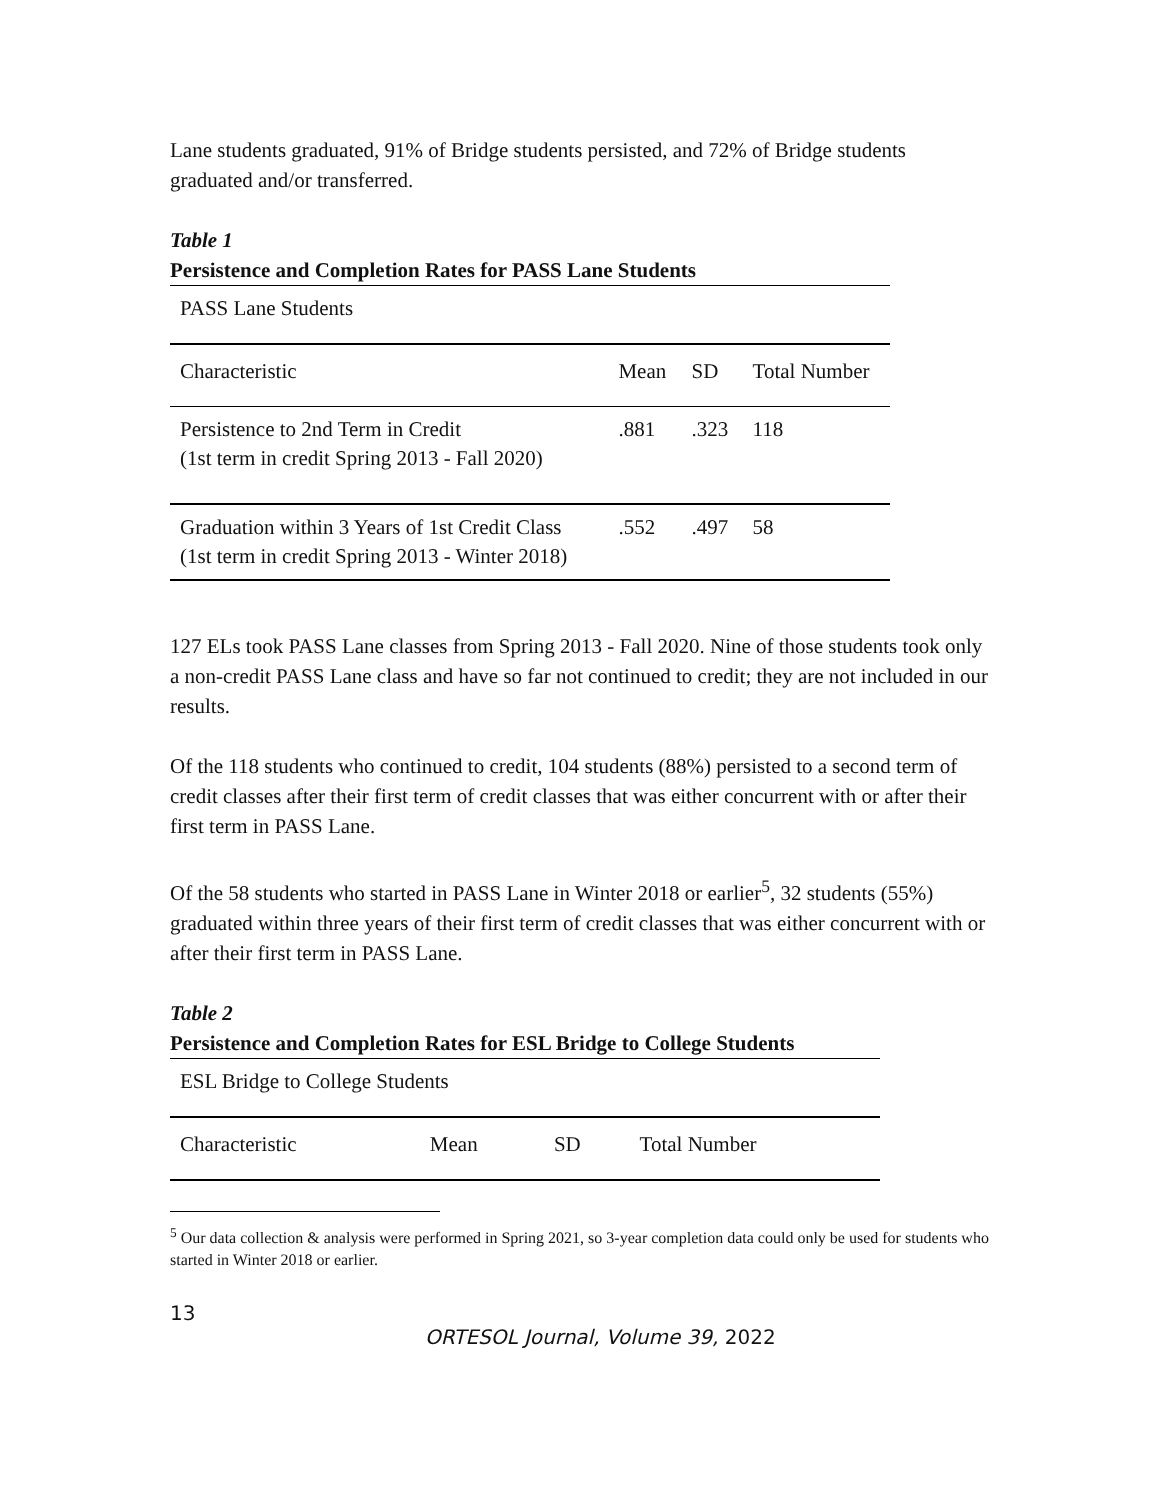Lane students graduated, 91% of Bridge students persisted, and 72% of Bridge students graduated and/or transferred.
Table 1
Persistence and Completion Rates for PASS Lane Students
| PASS Lane Students | | | |
| Characteristic | Mean | SD | Total Number |
| Persistence to 2nd Term in Credit (1st term in credit Spring 2013 - Fall 2020) | .881 | .323 | 118 |
| Graduation within 3 Years of 1st Credit Class (1st term in credit Spring 2013 - Winter 2018) | .552 | .497 | 58 |
127 ELs took PASS Lane classes from Spring 2013 - Fall 2020. Nine of those students took only a non-credit PASS Lane class and have so far not continued to credit; they are not included in our results.
Of the 118 students who continued to credit, 104 students (88%) persisted to a second term of credit classes after their first term of credit classes that was either concurrent with or after their first term in PASS Lane.
Of the 58 students who started in PASS Lane in Winter 2018 or earlier<sup>5</sup>, 32 students (55%) graduated within three years of their first term of credit classes that was either concurrent with or after their first term in PASS Lane.
Table 2
Persistence and Completion Rates for ESL Bridge to College Students
| ESL Bridge to College Students | | | |
| Characteristic | Mean | SD | Total Number |
<sup>5</sup> Our data collection & analysis were performed in Spring 2021, so 3-year completion data could only be used for students who started in Winter 2018 or earlier.
13
ORTESOL Journal, Volume 39, 2022